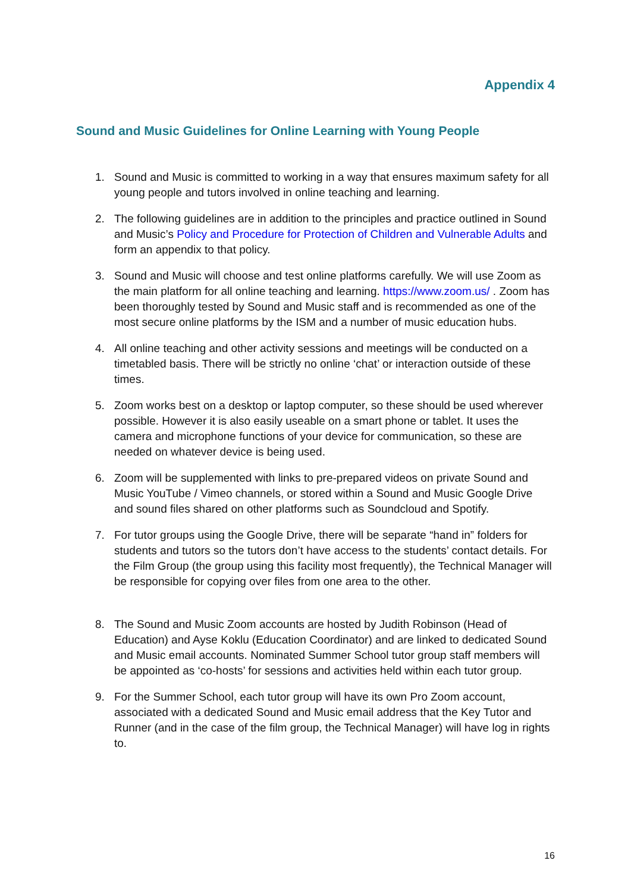Appendix 4
Sound and Music Guidelines for Online Learning with Young People
1. Sound and Music is committed to working in a way that ensures maximum safety for all young people and tutors involved in online teaching and learning.
2. The following guidelines are in addition to the principles and practice outlined in Sound and Music’s Policy and Procedure for Protection of Children and Vulnerable Adults and form an appendix to that policy.
3. Sound and Music will choose and test online platforms carefully. We will use Zoom as the main platform for all online teaching and learning. https://www.zoom.us/ . Zoom has been thoroughly tested by Sound and Music staff and is recommended as one of the most secure online platforms by the ISM and a number of music education hubs.
4. All online teaching and other activity sessions and meetings will be conducted on a timetabled basis. There will be strictly no online ‘chat’ or interaction outside of these times.
5. Zoom works best on a desktop or laptop computer, so these should be used wherever possible. However it is also easily useable on a smart phone or tablet. It uses the camera and microphone functions of your device for communication, so these are needed on whatever device is being used.
6. Zoom will be supplemented with links to pre-prepared videos on private Sound and Music YouTube / Vimeo channels, or stored within a Sound and Music Google Drive and sound files shared on other platforms such as Soundcloud and Spotify.
7. For tutor groups using the Google Drive, there will be separate “hand in” folders for students and tutors so the tutors don’t have access to the students’ contact details. For the Film Group (the group using this facility most frequently), the Technical Manager will be responsible for copying over files from one area to the other.
8. The Sound and Music Zoom accounts are hosted by Judith Robinson (Head of Education) and Ayse Koklu (Education Coordinator) and are linked to dedicated Sound and Music email accounts. Nominated Summer School tutor group staff members will be appointed as ‘co-hosts’ for sessions and activities held within each tutor group.
9. For the Summer School, each tutor group will have its own Pro Zoom account, associated with a dedicated Sound and Music email address that the Key Tutor and Runner (and in the case of the film group, the Technical Manager) will have log in rights to.
16